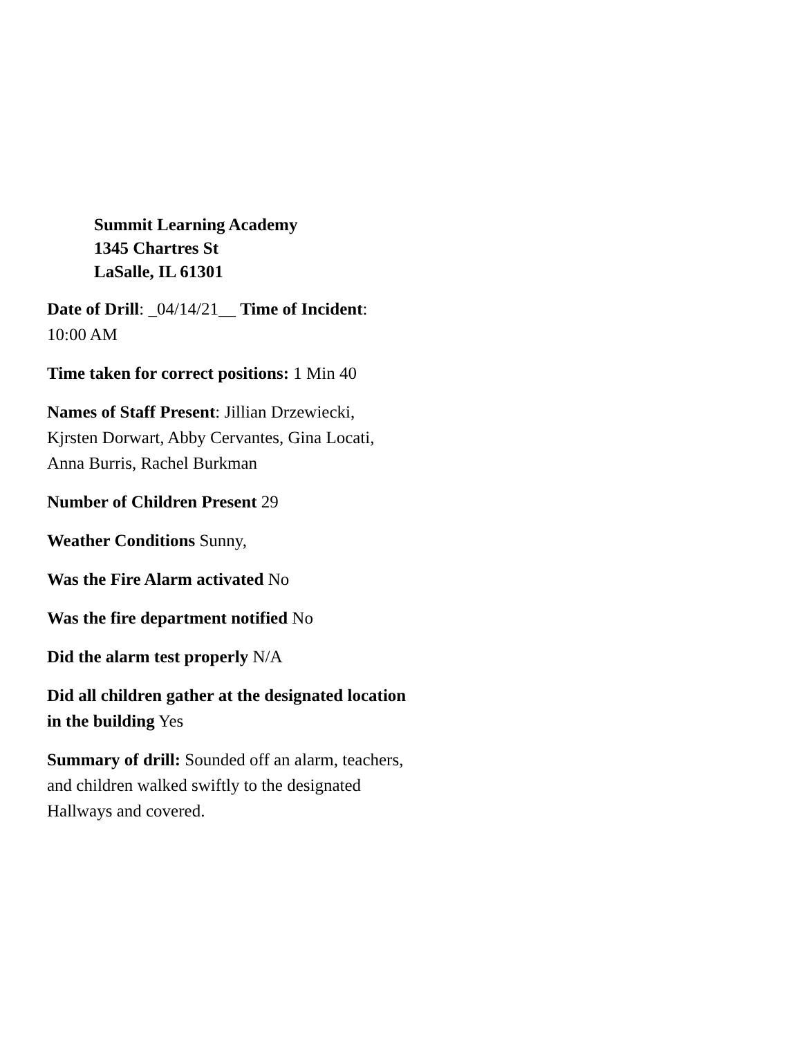Summit Learning Academy
1345 Chartres St
LaSalle, IL 61301
Date of Drill: _04/14/21__ Time of Incident: 10:00 AM
Time taken for correct positions: 1 Min 40
Names of Staff Present: Jillian Drzewiecki, Kjrsten Dorwart, Abby Cervantes, Gina Locati, Anna Burris, Rachel Burkman
Number of Children Present 29
Weather Conditions Sunny,
Was the Fire Alarm activated No
Was the fire department notified No
Did the alarm test properly N/A
Did all children gather at the designated location in the building Yes
Summary of drill: Sounded off an alarm, teachers, and children walked swiftly to the designated Hallways and covered.